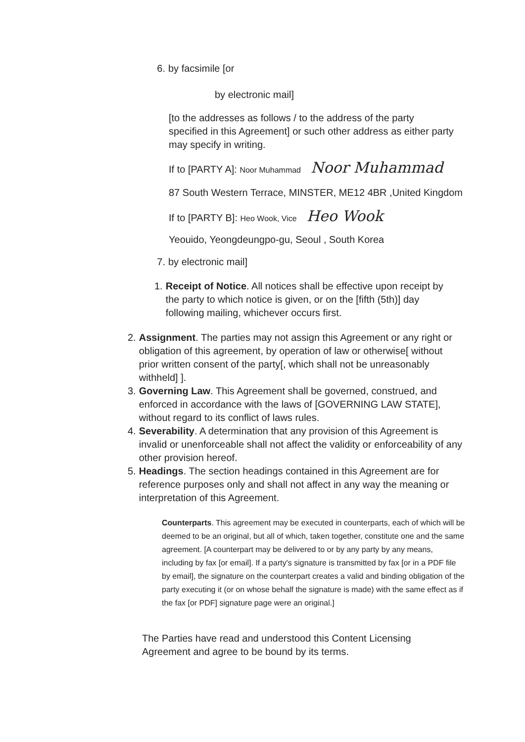6. by facsimile [or
by electronic mail]
[to the addresses as follows / to the address of the party specified in this Agreement] or such other address as either party may specify in writing.
If to [PARTY A]: Noor Muhammad Noor Muhammad
87 South Western Terrace, MINSTER, ME12 4BR ,United Kingdom
If to [PARTY B]: Heo Wook, Vice Heo Wook
Yeouido, Yeongdeungpo-gu, Seoul , South Korea
7. by electronic mail]
1. Receipt of Notice. All notices shall be effective upon receipt by the party to which notice is given, or on the [fifth (5th)] day following mailing, whichever occurs first.
2. Assignment. The parties may not assign this Agreement or any right or obligation of this agreement, by operation of law or otherwise[ without prior written consent of the party[, which shall not be unreasonably withheld] ].
3. Governing Law. This Agreement shall be governed, construed, and enforced in accordance with the laws of [GOVERNING LAW STATE], without regard to its conflict of laws rules.
4. Severability. A determination that any provision of this Agreement is invalid or unenforceable shall not affect the validity or enforceability of any other provision hereof.
5. Headings. The section headings contained in this Agreement are for reference purposes only and shall not affect in any way the meaning or interpretation of this Agreement.
Counterparts. This agreement may be executed in counterparts, each of which will be deemed to be an original, but all of which, taken together, constitute one and the same agreement. [A counterpart may be delivered to or by any party by any means, including by fax [or email]. If a party's signature is transmitted by fax [or in a PDF file by email], the signature on the counterpart creates a valid and binding obligation of the party executing it (or on whose behalf the signature is made) with the same effect as if the fax [or PDF] signature page were an original.]
The Parties have read and understood this Content Licensing Agreement and agree to be bound by its terms.